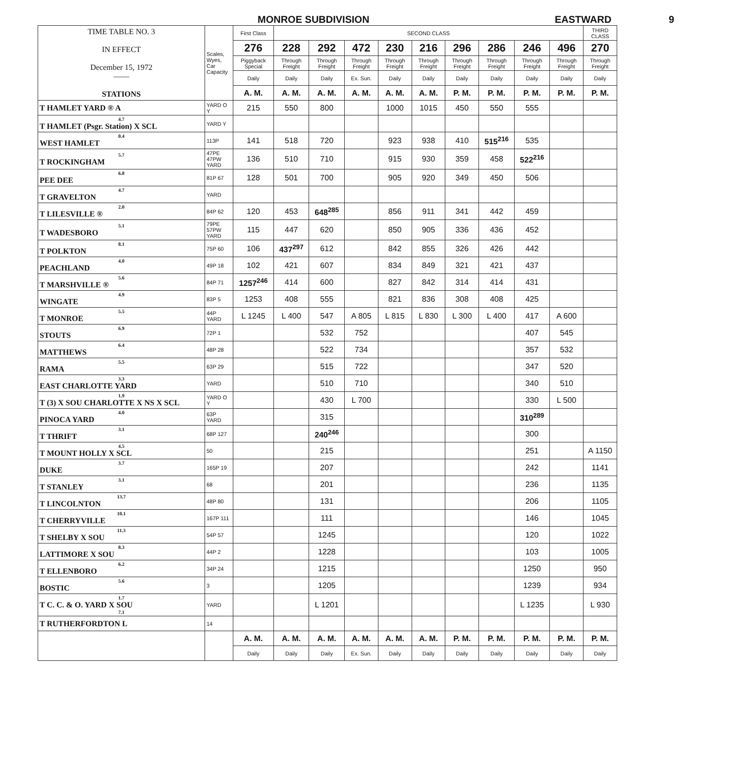MONROE SUBDIVISION EASTWARD 9
| TIME TABLE NO. 3 IN EFFECT December 15, 1972 —— STATIONS | Scales, Wyes, Car Capacity | First Class | SECOND CLASS | | | | | | | | | THIRD CLASS |
| | | 276 | 228 | 292 | 472 | 230 | 216 | 296 | 286 | 246 | 496 | 270 |
| | | Piggyback Special | Through Freight | Through Freight | Through Freight | Through Freight | Through Freight | Through Freight | Through Freight | Through Freight | Through Freight | Through Freight |
| | | Daily | Daily | Daily | Ex. Sun. | Daily | Daily | Daily | Daily | Daily | Daily | Daily |
| | | A. M. | A. M. | A. M. | A. M. | A. M. | A. M. | P. M. | P. M. | P. M. | P. M. | P. M. |
| T HAMLET YARD ® A | YARD O Y | 215 | 550 | 800 | | 1000 | 1015 | 450 | 550 | 555 | | |
| 4.7 T HAMLET (Psgr. Station) X SCL | YARD Y | | | | | | | | | | | |
| 0.4 WEST HAMLET | 113P | 141 | 518 | 720 | | 923 | 938 | 410 | 515<sup>216</sup> | 535 | | |
| 5.7 T ROCKINGHAM | 47PE 47PW YARD | 136 | 510 | 710 | | 915 | 930 | 359 | 458 | 522<sup>216</sup> | | |
| 6.8 PEE DEE | 81P 67 | 128 | 501 | 700 | | 905 | 920 | 349 | 450 | 506 | | |
| 4.7 T GRAVELTON | YARD | | | | | | | | | | | |
| 2.0 T LILESVILLE ® | 84P 62 | 120 | 453 | 648<sup>285</sup> | | 856 | 911 | 341 | 442 | 459 | | |
| 5.1 T WADESBORO | 79PE 57PW YARD | 115 | 447 | 620 | | 850 | 905 | 336 | 436 | 452 | | |
| 8.1 T POLKTON | 75P 60 | 106 | 437<sup>297</sup> | 612 | | 842 | 855 | 326 | 426 | 442 | | |
| 4.0 PEACHLAND | 49P 18 | 102 | 421 | 607 | | 834 | 849 | 321 | 421 | 437 | | |
| 5.6 T MARSHVILLE ® | 84P 71 | 1257<sup>246</sup> | 414 | 600 | | 827 | 842 | 314 | 414 | 431 | | |
| 4.9 WINGATE | 83P 5 | 1253 | 408 | 555 | | 821 | 836 | 308 | 408 | 425 | | |
| 5.5 T MONROE | 44P YARD | L 1245 | L 400 | 547 | A 805 | L 815 | L 830 | L 300 | L 400 | 417 | A 600 | |
| 6.9 STOUTS | 72P 1 | | | 532 | 752 | | | | | 407 | 545 | |
| 6.4 MATTHEWS | 48P 28 | | | 522 | 734 | | | | | 357 | 532 | |
| 5.5 RAMA | 63P 29 | | | 515 | 722 | | | | | 347 | 520 | |
| 3.3 EAST CHARLOTTE YARD | YARD | | | 510 | 710 | | | | | 340 | 510 | |
| 1.9 T (3) X SOU CHARLOTTE X NS X SCL | YARD O Y | | | 430 | L 700 | | | | | 330 | L 500 | |
| 4.0 PINOCA YARD | 63P YARD | | | 315 | | | | | | 310<sup>289</sup> | | |
| 3.1 T THRIFT | 68P 127 | | | 240<sup>246</sup> | | | | | | 300 | | |
| 4.5 T MOUNT HOLLY X SCL | 50 | | | 215 | | | | | | 251 | | A 1150 |
| 3.7 DUKE | 165P 19 | | | 207 | | | | | | 242 | | 1141 |
| 3.1 T STANLEY | 68 | | | 201 | | | | | | 236 | | 1135 |
| 13.7 T LINCOLNTON | 48P 80 | | | 131 | | | | | | 206 | | 1105 |
| 10.1 T CHERRYVILLE | 167P 111 | | | 111 | | | | | | 146 | | 1045 |
| 11.3 T SHELBY X SOU | 54P 57 | | | 1245 | | | | | | 120 | | 1022 |
| 8.3 LATTIMORE X SOU | 44P 2 | | | 1228 | | | | | | 103 | | 1005 |
| 6.2 T ELLENBORO | 34P 24 | | | 1215 | | | | | | 1250 | | 950 |
| 5.6 BOSTIC | 3 | | | 1205 | | | | | | 1239 | | 934 |
| 1.7 T C. C. & O. YARD X SOU 7.1 | YARD | | | L 1201 | | | | | | L 1235 | | L 930 |
| T RUTHERFORDTON L | 14 | | | | | | | | | | | |
| | | A. M. | A. M. | A. M. | A. M. | A. M. | A. M. | P. M. | P. M. | P. M. | P. M. | P. M. |
| | | Daily | Daily | Daily | Ex. Sun. | Daily | Daily | Daily | Daily | Daily | Daily | Daily |